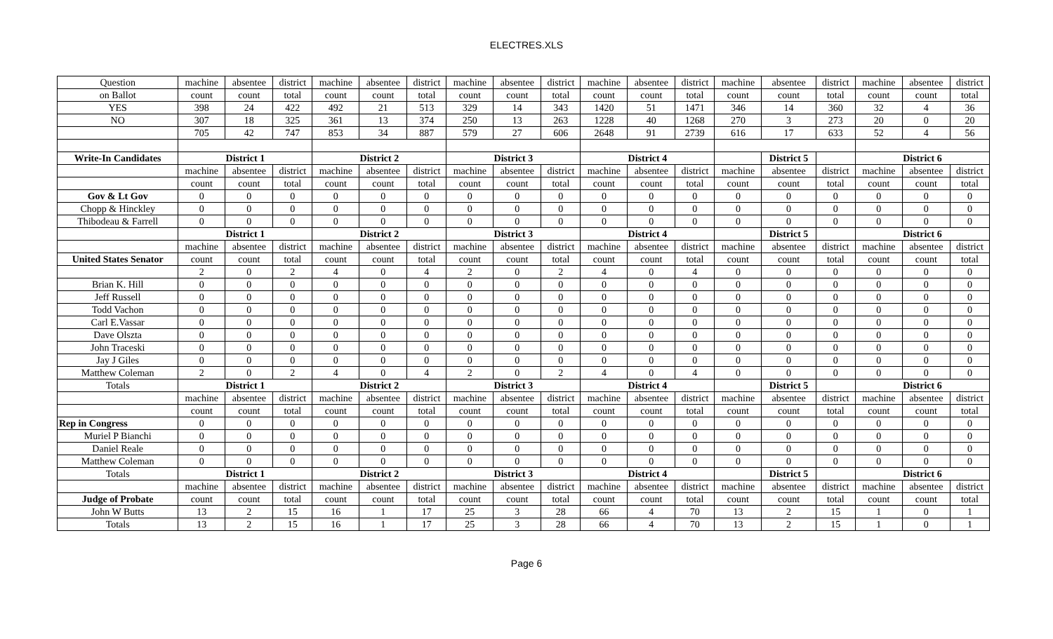ELECTRES.XLS
| Question | machine | absentee | district | machine | absentee | district | machine | absentee | district | machine | absentee | district | machine | absentee | district | machine | absentee | district |
| on Ballot | count | count | total | count | count | total | count | count | total | count | count | total | count | count | total | count | count | total |
| YES | 398 | 24 | 422 | 492 | 21 | 513 | 329 | 14 | 343 | 1420 | 51 | 1471 | 346 | 14 | 360 | 32 | 4 | 36 |
| NO | 307 | 18 | 325 | 361 | 13 | 374 | 250 | 13 | 263 | 1228 | 40 | 1268 | 270 | 3 | 273 | 20 | 0 | 20 |
| | 705 | 42 | 747 | 853 | 34 | 887 | 579 | 27 | 606 | 2648 | 91 | 2739 | 616 | 17 | 633 | 52 | 4 | 56 |
| Write-In Candidates | District 1 | | | District 2 | | | District 3 | | | District 4 | | | | District 5 | | District 6 | | |
| | machine | absentee | district | machine | absentee | district | machine | absentee | district | machine | absentee | district | machine | absentee | district | machine | absentee | district |
| | count | count | total | count | count | total | count | count | total | count | count | total | count | count | total | count | count | total |
| Gov & Lt Gov | 0 | 0 | 0 | 0 | 0 | 0 | 0 | 0 | 0 | 0 | 0 | 0 | 0 | 0 | 0 | 0 | 0 | 0 |
| Chopp & Hinckley | 0 | 0 | 0 | 0 | 0 | 0 | 0 | 0 | 0 | 0 | 0 | 0 | 0 | 0 | 0 | 0 | 0 | 0 |
| Thibodeau & Farrell | 0 | 0 | 0 | 0 | 0 | 0 | 0 | 0 | 0 | 0 | 0 | 0 | 0 | 0 | 0 | 0 | 0 | 0 |
| | District 1 | | | District 2 | | | District 3 | | | District 4 | | | | District 5 | | District 6 | | |
| | machine | absentee | district | machine | absentee | district | machine | absentee | district | machine | absentee | district | machine | absentee | district | machine | absentee | district |
| United States Senator | count | count | total | count | count | total | count | count | total | count | count | total | count | count | total | count | count | total |
| | 2 | 0 | 2 | 4 | 0 | 4 | 2 | 0 | 2 | 4 | 0 | 4 | 0 | 0 | 0 | 0 | 0 | 0 |
| Brian K. Hill | 0 | 0 | 0 | 0 | 0 | 0 | 0 | 0 | 0 | 0 | 0 | 0 | 0 | 0 | 0 | 0 | 0 | 0 |
| Jeff Russell | 0 | 0 | 0 | 0 | 0 | 0 | 0 | 0 | 0 | 0 | 0 | 0 | 0 | 0 | 0 | 0 | 0 | 0 |
| Todd Vachon | 0 | 0 | 0 | 0 | 0 | 0 | 0 | 0 | 0 | 0 | 0 | 0 | 0 | 0 | 0 | 0 | 0 | 0 |
| Carl E.Vassar | 0 | 0 | 0 | 0 | 0 | 0 | 0 | 0 | 0 | 0 | 0 | 0 | 0 | 0 | 0 | 0 | 0 | 0 |
| Dave Olszta | 0 | 0 | 0 | 0 | 0 | 0 | 0 | 0 | 0 | 0 | 0 | 0 | 0 | 0 | 0 | 0 | 0 | 0 |
| John Traceski | 0 | 0 | 0 | 0 | 0 | 0 | 0 | 0 | 0 | 0 | 0 | 0 | 0 | 0 | 0 | 0 | 0 | 0 |
| Jay J Giles | 0 | 0 | 0 | 0 | 0 | 0 | 0 | 0 | 0 | 0 | 0 | 0 | 0 | 0 | 0 | 0 | 0 | 0 |
| Matthew Coleman | 2 | 0 | 2 | 4 | 0 | 4 | 2 | 0 | 2 | 4 | 0 | 4 | 0 | 0 | 0 | 0 | 0 | 0 |
| Totals | District 1 | | | District 2 | | | District 3 | | | District 4 | | | | District 5 | | District 6 | | |
| | machine | absentee | district | machine | absentee | district | machine | absentee | district | machine | absentee | district | machine | absentee | district | machine | absentee | district |
| | count | count | total | count | count | total | count | count | total | count | count | total | count | count | total | count | count | total |
| Rep in Congress | 0 | 0 | 0 | 0 | 0 | 0 | 0 | 0 | 0 | 0 | 0 | 0 | 0 | 0 | 0 | 0 | 0 | 0 |
| Muriel P Bianchi | 0 | 0 | 0 | 0 | 0 | 0 | 0 | 0 | 0 | 0 | 0 | 0 | 0 | 0 | 0 | 0 | 0 | 0 |
| Daniel Reale | 0 | 0 | 0 | 0 | 0 | 0 | 0 | 0 | 0 | 0 | 0 | 0 | 0 | 0 | 0 | 0 | 0 | 0 |
| Matthew Coleman | 0 | 0 | 0 | 0 | 0 | 0 | 0 | 0 | 0 | 0 | 0 | 0 | 0 | 0 | 0 | 0 | 0 | 0 |
| Totals | District 1 | | | District 2 | | | District 3 | | | District 4 | | | | District 5 | | District 6 | | |
| | machine | absentee | district | machine | absentee | district | machine | absentee | district | machine | absentee | district | machine | absentee | district | machine | absentee | district |
| Judge of Probate | count | count | total | count | count | total | count | count | total | count | count | total | count | count | total | count | count | total |
| John W Butts | 13 | 2 | 15 | 16 | 1 | 17 | 25 | 3 | 28 | 66 | 4 | 70 | 13 | 2 | 15 | 1 | 0 | 1 |
| Totals | 13 | 2 | 15 | 16 | 1 | 17 | 25 | 3 | 28 | 66 | 4 | 70 | 13 | 2 | 15 | 1 | 0 | 1 |
Page 6